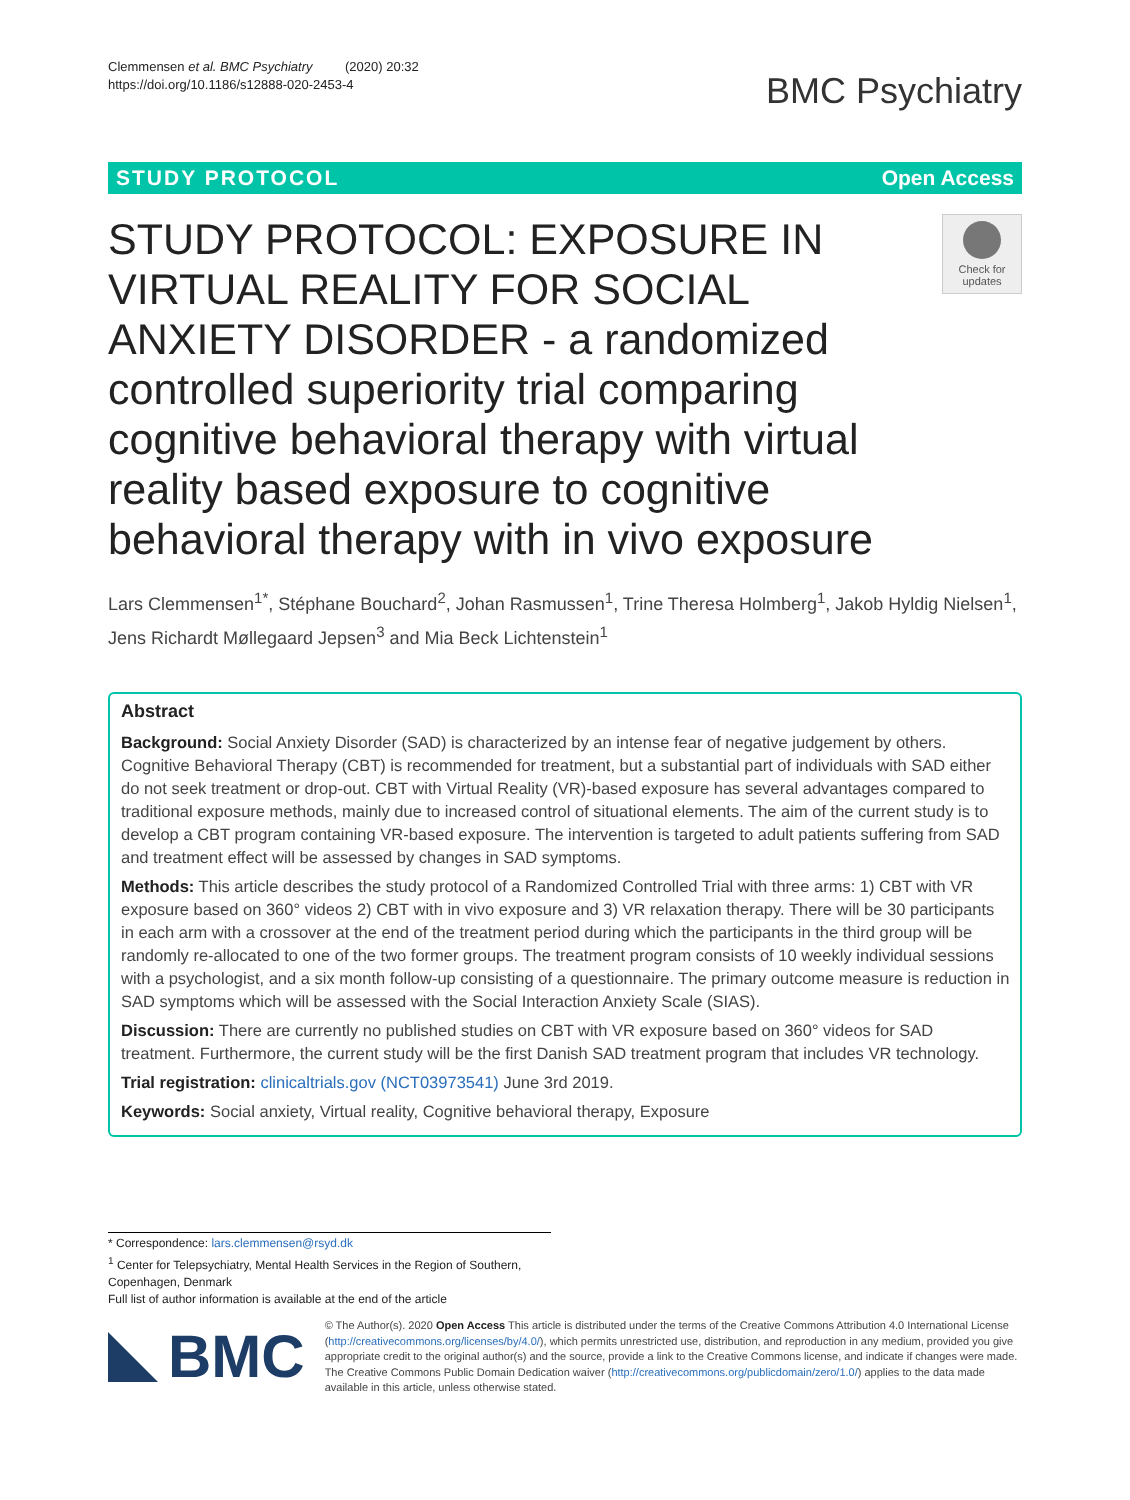Clemmensen et al. BMC Psychiatry (2020) 20:32
https://doi.org/10.1186/s12888-020-2453-4
BMC Psychiatry
STUDY PROTOCOL Open Access
STUDY PROTOCOL: EXPOSURE IN VIRTUAL REALITY FOR SOCIAL ANXIETY DISORDER - a randomized controlled superiority trial comparing cognitive behavioral therapy with virtual reality based exposure to cognitive behavioral therapy with in vivo exposure
Check for updates
Lars Clemmensen<sup>1*</sup>, Stéphane Bouchard<sup>2</sup>, Johan Rasmussen<sup>1</sup>, Trine Theresa Holmberg<sup>1</sup>, Jakob Hyldig Nielsen<sup>1</sup>, Jens Richardt Møllegaard Jepsen<sup>3</sup> and Mia Beck Lichtenstein<sup>1</sup>
Abstract
Background: Social Anxiety Disorder (SAD) is characterized by an intense fear of negative judgement by others. Cognitive Behavioral Therapy (CBT) is recommended for treatment, but a substantial part of individuals with SAD either do not seek treatment or drop-out. CBT with Virtual Reality (VR)-based exposure has several advantages compared to traditional exposure methods, mainly due to increased control of situational elements. The aim of the current study is to develop a CBT program containing VR-based exposure. The intervention is targeted to adult patients suffering from SAD and treatment effect will be assessed by changes in SAD symptoms.
Methods: This article describes the study protocol of a Randomized Controlled Trial with three arms: 1) CBT with VR exposure based on 360° videos 2) CBT with in vivo exposure and 3) VR relaxation therapy. There will be 30 participants in each arm with a crossover at the end of the treatment period during which the participants in the third group will be randomly re-allocated to one of the two former groups. The treatment program consists of 10 weekly individual sessions with a psychologist, and a six month follow-up consisting of a questionnaire. The primary outcome measure is reduction in SAD symptoms which will be assessed with the Social Interaction Anxiety Scale (SIAS).
Discussion: There are currently no published studies on CBT with VR exposure based on 360° videos for SAD treatment. Furthermore, the current study will be the first Danish SAD treatment program that includes VR technology.
Trial registration: clinicaltrials.gov (NCT03973541) June 3rd 2019.
Keywords: Social anxiety, Virtual reality, Cognitive behavioral therapy, Exposure
* Correspondence: lars.clemmensen@rsyd.dk
<sup>1</sup> Center for Telepsychiatry, Mental Health Services in the Region of Southern, Copenhagen, Denmark
Full list of author information is available at the end of the article
BMC
© The Author(s). 2020 Open Access This article is distributed under the terms of the Creative Commons Attribution 4.0 International License (http://creativecommons.org/licenses/by/4.0/), which permits unrestricted use, distribution, and reproduction in any medium, provided you give appropriate credit to the original author(s) and the source, provide a link to the Creative Commons license, and indicate if changes were made. The Creative Commons Public Domain Dedication waiver (http://creativecommons.org/publicdomain/zero/1.0/) applies to the data made available in this article, unless otherwise stated.